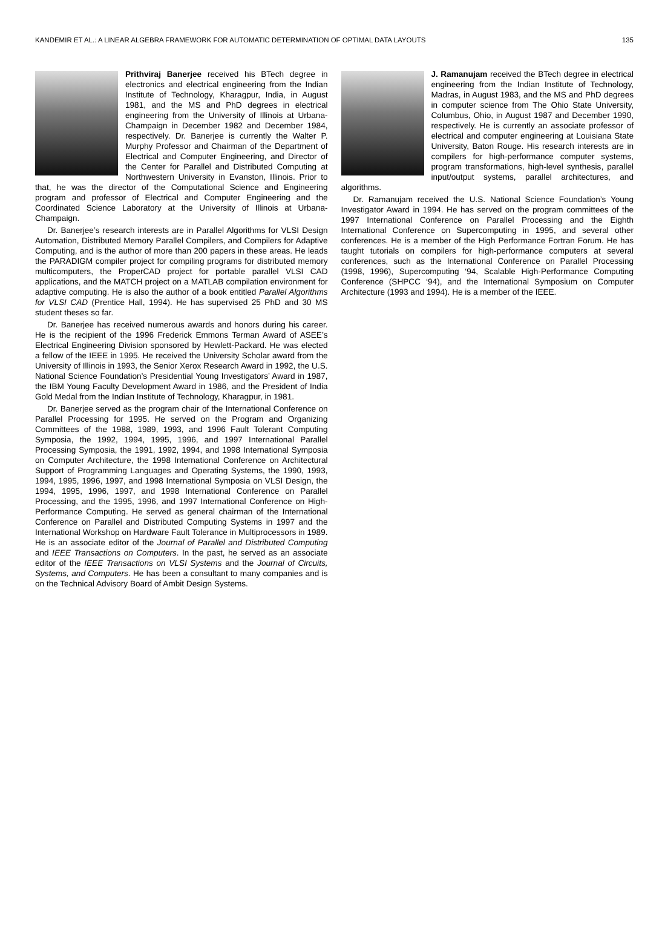KANDEMIR ET AL.: A LINEAR ALGEBRA FRAMEWORK FOR AUTOMATIC DETERMINATION OF OPTIMAL DATA LAYOUTS 135
Prithviraj Banerjee received his BTech degree in electronics and electrical engineering from the Indian Institute of Technology, Kharagpur, India, in August 1981, and the MS and PhD degrees in electrical engineering from the University of Illinois at Urbana-Champaign in December 1982 and December 1984, respectively. Dr. Banerjee is currently the Walter P. Murphy Professor and Chairman of the Department of Electrical and Computer Engineering, and Director of the Center for Parallel and Distributed Computing at Northwestern University in Evanston, Illinois. Prior to that, he was the director of the Computational Science and Engineering program and professor of Electrical and Computer Engineering and the Coordinated Science Laboratory at the University of Illinois at Urbana-Champaign.
Dr. Banerjee’s research interests are in Parallel Algorithms for VLSI Design Automation, Distributed Memory Parallel Compilers, and Compilers for Adaptive Computing, and is the author of more than 200 papers in these areas. He leads the PARADIGM compiler project for compiling programs for distributed memory multicomputers, the ProperCAD project for portable parallel VLSI CAD applications, and the MATCH project on a MATLAB compilation environment for adaptive computing. He is also the author of a book entitled Parallel Algorithms for VLSI CAD (Prentice Hall, 1994). He has supervised 25 PhD and 30 MS student theses so far.
Dr. Banerjee has received numerous awards and honors during his career. He is the recipient of the 1996 Frederick Emmons Terman Award of ASEE’s Electrical Engineering Division sponsored by Hewlett-Packard. He was elected a fellow of the IEEE in 1995. He received the University Scholar award from the University of Illinois in 1993, the Senior Xerox Research Award in 1992, the U.S. National Science Foundation’s Presidential Young Investigators’ Award in 1987, the IBM Young Faculty Development Award in 1986, and the President of India Gold Medal from the Indian Institute of Technology, Kharagpur, in 1981.
Dr. Banerjee served as the program chair of the International Conference on Parallel Processing for 1995. He served on the Program and Organizing Committees of the 1988, 1989, 1993, and 1996 Fault Tolerant Computing Symposia, the 1992, 1994, 1995, 1996, and 1997 International Parallel Processing Symposia, the 1991, 1992, 1994, and 1998 International Symposia on Computer Architecture, the 1998 International Conference on Architectural Support of Programming Languages and Operating Systems, the 1990, 1993, 1994, 1995, 1996, 1997, and 1998 International Symposia on VLSI Design, the 1994, 1995, 1996, 1997, and 1998 International Conference on Parallel Processing, and the 1995, 1996, and 1997 International Conference on High-Performance Computing. He served as general chairman of the International Conference on Parallel and Distributed Computing Systems in 1997 and the International Workshop on Hardware Fault Tolerance in Multiprocessors in 1989. He is an associate editor of the Journal of Parallel and Distributed Computing and IEEE Transactions on Computers. In the past, he served as an associate editor of the IEEE Transactions on VLSI Systems and the Journal of Circuits, Systems, and Computers. He has been a consultant to many companies and is on the Technical Advisory Board of Ambit Design Systems.
J. Ramanujam received the BTech degree in electrical engineering from the Indian Institute of Technology, Madras, in August 1983, and the MS and PhD degrees in computer science from The Ohio State University, Columbus, Ohio, in August 1987 and December 1990, respectively. He is currently an associate professor of electrical and computer engineering at Louisiana State University, Baton Rouge. His research interests are in compilers for high-performance computer systems, program transformations, high-level synthesis, parallel input/output systems, parallel architectures, and algorithms.
Dr. Ramanujam received the U.S. National Science Foundation’s Young Investigator Award in 1994. He has served on the program committees of the 1997 International Conference on Parallel Processing and the Eighth International Conference on Supercomputing in 1995, and several other conferences. He is a member of the High Performance Fortran Forum. He has taught tutorials on compilers for high-performance computers at several conferences, such as the International Conference on Parallel Processing (1998, 1996), Supercomputing ‘94, Scalable High-Performance Computing Conference (SHPCC ‘94), and the International Symposium on Computer Architecture (1993 and 1994). He is a member of the IEEE.